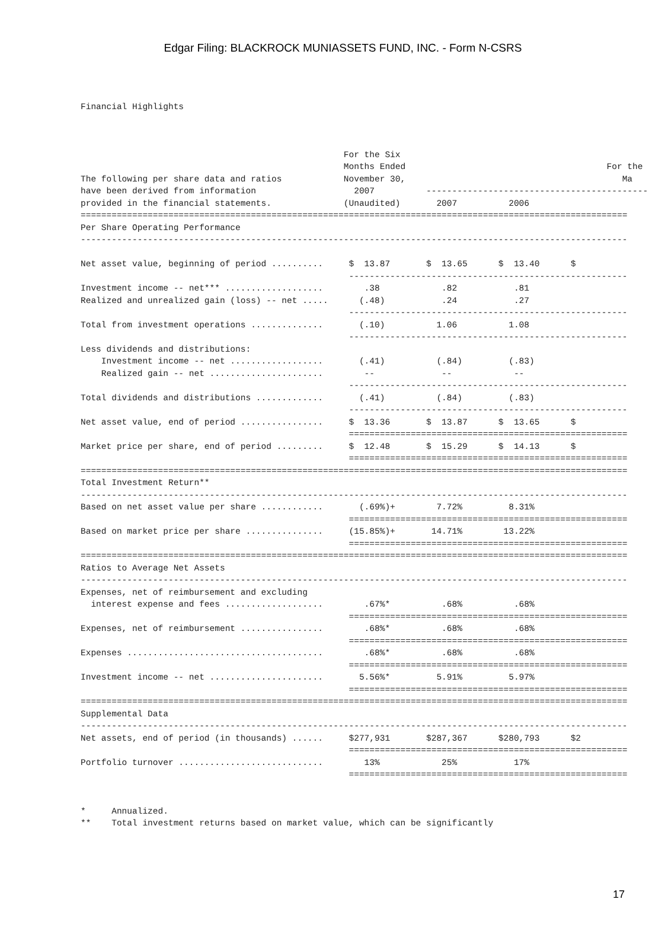Edgar Filing: BLACKROCK MUNIASSETS FUND, INC. - Form N-CSRS
Financial Highlights
                                                   For the Six
                                                   Months Ended                                       For the
The following per share data and ratios            November 30,                                          Ma
have been derived from information                   2007          -------------------------------------------
provided in the financial statements.              (Unaudited)       2007          2006
==========================================================================================================
Per Share Operating Performance
----------------------------------------------------------------------------------------------------------

Net asset value, beginning of period ..........     $  13.87       $  13.65      $  13.40      $
                                                    ------------------------------------------------------
Investment income -- net*** ...................        .38            .82           .81
Realized and unrealized gain (loss) -- net .....      (.48)           .24           .27
                                                    ------------------------------------------------------
Total from investment operations ..............       (.10)          1.06          1.08
                                                    ------------------------------------------------------
Less dividends and distributions:
    Investment income -- net ..................       (.41)          (.84)         (.83)
    Realized gain -- net ......................        --             --            --
                                                    ------------------------------------------------------
Total dividends and distributions .............       (.41)          (.84)         (.83)
                                                    ------------------------------------------------------
Net asset value, end of period ................     $  13.36       $  13.87      $  13.65      $
                                                    ======================================================
Market price per share, end of period .........     $  12.48       $  15.29      $  14.13      $
                                                    ======================================================
==========================================================================================================
Total Investment Return**
----------------------------------------------------------------------------------------------------------
Based on net asset value per share ............       (.69%)+        7.72%         8.31%
                                                    ======================================================
Based on market price per share ...............     (15.85%)+       14.71%        13.22%
                                                    ======================================================
==========================================================================================================
Ratios to Average Net Assets
----------------------------------------------------------------------------------------------------------
Expenses, net of reimbursement and excluding
  interest expense and fees ...................        .67%*          .68%          .68%
                                                    ======================================================
Expenses, net of reimbursement ................        .68%*          .68%          .68%
                                                    ======================================================
Expenses ......................................        .68%*          .68%          .68%
                                                    ======================================================
Investment income -- net ......................       5.56%*         5.91%         5.97%
                                                    ======================================================
==========================================================================================================
Supplemental Data
----------------------------------------------------------------------------------------------------------
Net assets, end of period (in thousands) ......     $277,931       $287,367      $280,793      $2
                                                    ======================================================
Portfolio turnover ............................        13%            25%           17%
                                                    ======================================================


*     Annualized.
**    Total investment returns based on market value, which can be significantly
17